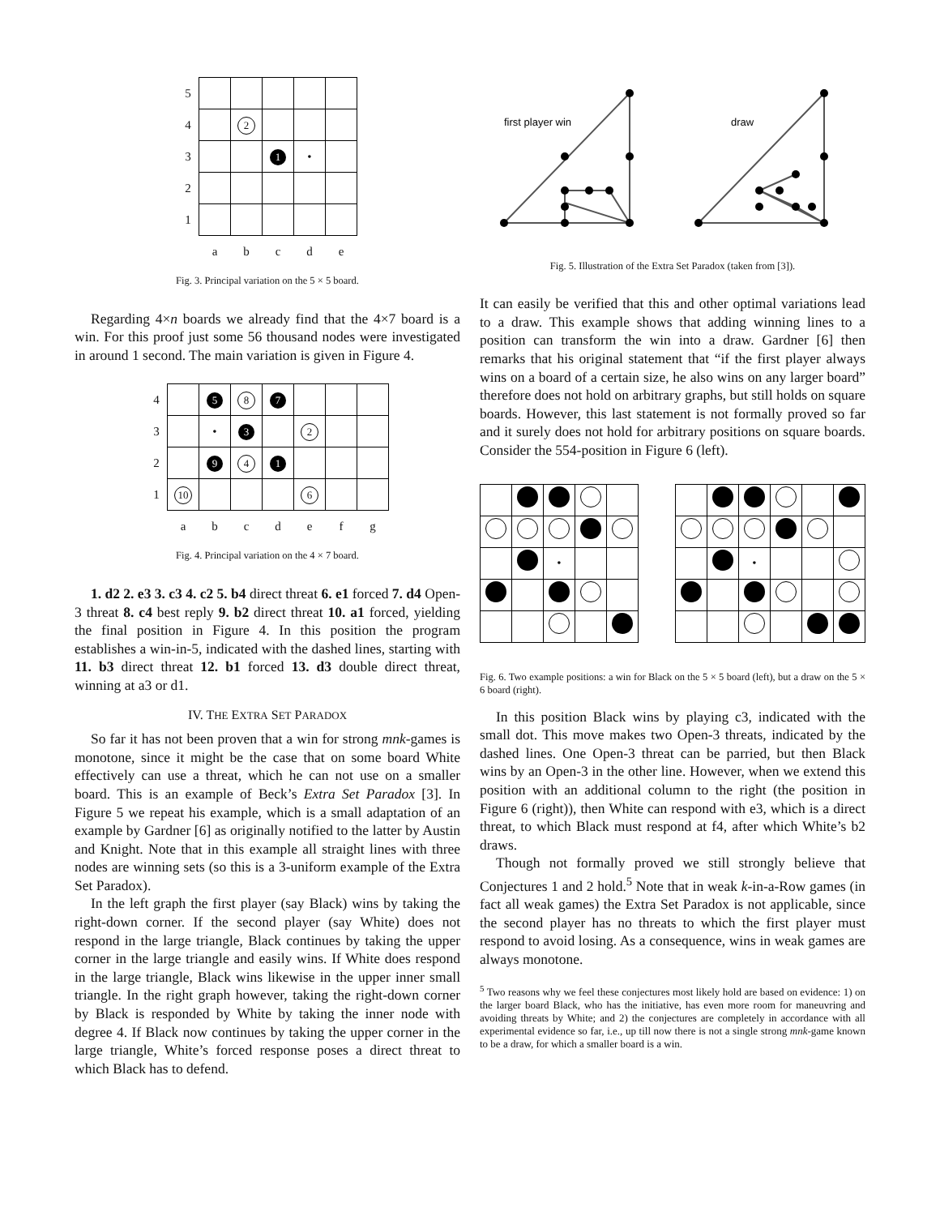| 5 | | | | | |
| 4 | | 2 | | | |
| 3 | | | 1 | • | |
| 2 | | | | | |
| 1 | | | | | |
| | a | b | c | d | e |
Fig. 3. Principal variation on the 5 × 5 board.
Regarding 4×n boards we already find that the 4×7 board is a win. For this proof just some 56 thousand nodes were investigated in around 1 second. The main variation is given in Figure 4.
| 4 | | 5 | 8 | 7 | | | |
| 3 | | • | 3 | | 2 | | |
| 2 | | 9 | 4 | 1 | | | |
| 1 | 10 | | | | 6 | | |
| | a | b | c | d | e | f | g |
Fig. 4. Principal variation on the 4 × 7 board.
1. d2 2. e3 3. c3 4. c2 5. b4 direct threat 6. e1 forced 7. d4 Open-3 threat 8. c4 best reply 9. b2 direct threat 10. a1 forced, yielding the final position in Figure 4. In this position the program establishes a win-in-5, indicated with the dashed lines, starting with 11. b3 direct threat 12. b1 forced 13. d3 double direct threat, winning at a3 or d1.
IV. THE EXTRA SET PARADOX
So far it has not been proven that a win for strong mnk-games is monotone, since it might be the case that on some board White effectively can use a threat, which he can not use on a smaller board. This is an example of Beck’s Extra Set Paradox [3]. In Figure 5 we repeat his example, which is a small adaptation of an example by Gardner [6] as originally notified to the latter by Austin and Knight. Note that in this example all straight lines with three nodes are winning sets (so this is a 3-uniform example of the Extra Set Paradox).
In the left graph the first player (say Black) wins by taking the right-down corner. If the second player (say White) does not respond in the large triangle, Black continues by taking the upper corner in the large triangle and easily wins. If White does respond in the large triangle, Black wins likewise in the upper inner small triangle. In the right graph however, taking the right-down corner by Black is responded by White by taking the inner node with degree 4. If Black now continues by taking the upper corner in the large triangle, White’s forced response poses a direct threat to which Black has to defend.
first player win
draw
Fig. 5. Illustration of the Extra Set Paradox (taken from [3]).
It can easily be verified that this and other optimal variations lead to a draw. This example shows that adding winning lines to a position can transform the win into a draw. Gardner [6] then remarks that his original statement that “if the first player always wins on a board of a certain size, he also wins on any larger board” therefore does not hold on arbitrary graphs, but still holds on square boards. However, this last statement is not formally proved so far and it surely does not hold for arbitrary positions on square boards. Consider the 554-position in Figure 6 (left).
| | | • | | |
| | | • | | | |
Fig. 6. Two example positions: a win for Black on the 5 × 5 board (left), but a draw on the 5 × 6 board (right).
In this position Black wins by playing c3, indicated with the small dot. This move makes two Open-3 threats, indicated by the dashed lines. One Open-3 threat can be parried, but then Black wins by an Open-3 in the other line. However, when we extend this position with an additional column to the right (the position in Figure 6 (right)), then White can respond with e3, which is a direct threat, to which Black must respond at f4, after which White’s b2 draws.
Though not formally proved we still strongly believe that Conjectures 1 and 2 hold.<sup>5</sup> Note that in weak k-in-a-Row games (in fact all weak games) the Extra Set Paradox is not applicable, since the second player has no threats to which the first player must respond to avoid losing. As a consequence, wins in weak games are always monotone.
<sup>5</sup> Two reasons why we feel these conjectures most likely hold are based on evidence: 1) on the larger board Black, who has the initiative, has even more room for maneuvring and avoiding threats by White; and 2) the conjectures are completely in accordance with all experimental evidence so far, i.e., up till now there is not a single strong mnk-game known to be a draw, for which a smaller board is a win.